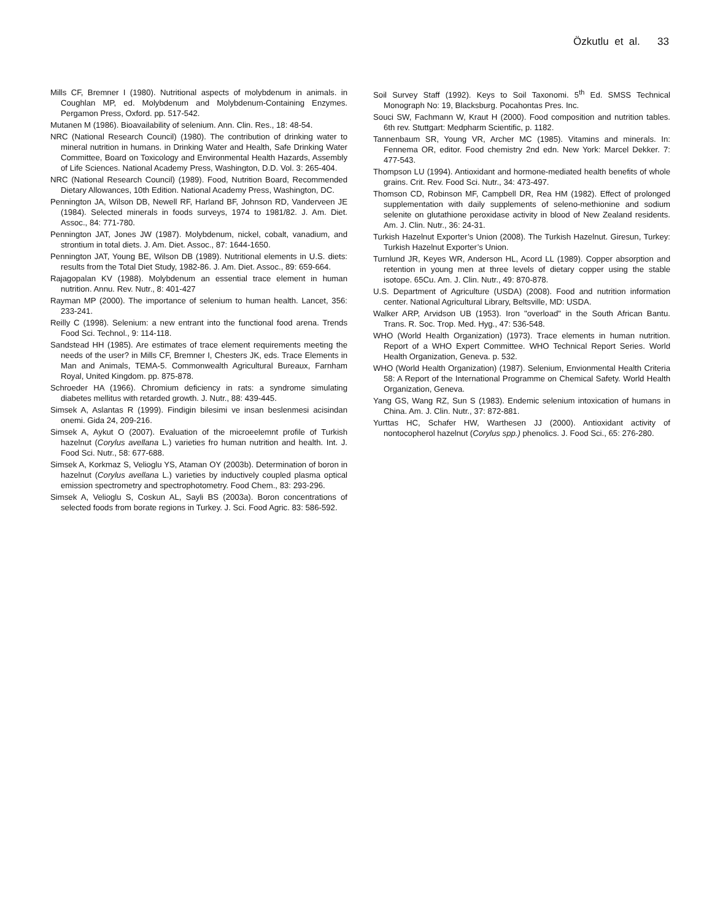Özkutlu et al. 33
Mills CF, Bremner I (1980). Nutritional aspects of molybdenum in animals. in Coughlan MP, ed. Molybdenum and Molybdenum-Containing Enzymes. Pergamon Press, Oxford. pp. 517-542.
Mutanen M (1986). Bioavailability of selenium. Ann. Clin. Res., 18: 48-54.
NRC (National Research Council) (1980). The contribution of drinking water to mineral nutrition in humans. in Drinking Water and Health, Safe Drinking Water Committee, Board on Toxicology and Environmental Health Hazards, Assembly of Life Sciences. National Academy Press, Washington, D.D. Vol. 3: 265-404.
NRC (National Research Council) (1989). Food, Nutrition Board, Recommended Dietary Allowances, 10th Edition. National Academy Press, Washington, DC.
Pennington JA, Wilson DB, Newell RF, Harland BF, Johnson RD, Vanderveen JE (1984). Selected minerals in foods surveys, 1974 to 1981/82. J. Am. Diet. Assoc., 84: 771-780.
Pennington JAT, Jones JW (1987). Molybdenum, nickel, cobalt, vanadium, and strontium in total diets. J. Am. Diet. Assoc., 87: 1644-1650.
Pennington JAT, Young BE, Wilson DB (1989). Nutritional elements in U.S. diets: results from the Total Diet Study, 1982-86. J. Am. Diet. Assoc., 89: 659-664.
Rajagopalan KV (1988). Molybdenum an essential trace element in human nutrition. Annu. Rev. Nutr., 8: 401-427
Rayman MP (2000). The importance of selenium to human health. Lancet, 356: 233-241.
Reilly C (1998). Selenium: a new entrant into the functional food arena. Trends Food Sci. Technol., 9: 114-118.
Sandstead HH (1985). Are estimates of trace element requirements meeting the needs of the user? in Mills CF, Bremner I, Chesters JK, eds. Trace Elements in Man and Animals, TEMA-5. Commonwealth Agricultural Bureaux, Farnham Royal, United Kingdom. pp. 875-878.
Schroeder HA (1966). Chromium deficiency in rats: a syndrome simulating diabetes mellitus with retarded growth. J. Nutr., 88: 439-445.
Simsek A, Aslantas R (1999). Findigin bilesimi ve insan beslenmesi acisindan onemi. Gida 24, 209-216.
Simsek A, Aykut O (2007). Evaluation of the microeelemnt profile of Turkish hazelnut (Corylus avellana L.) varieties fro human nutrition and health. Int. J. Food Sci. Nutr., 58: 677-688.
Simsek A, Korkmaz S, Velioglu YS, Ataman OY (2003b). Determination of boron in hazelnut (Corylus avellana L.) varieties by inductively coupled plasma optical emission spectrometry and spectrophotometry. Food Chem., 83: 293-296.
Simsek A, Velioglu S, Coskun AL, Sayli BS (2003a). Boron concentrations of selected foods from borate regions in Turkey. J. Sci. Food Agric. 83: 586-592.
Soil Survey Staff (1992). Keys to Soil Taxonomi. 5<sup>th</sup> Ed. SMSS Technical Monograph No: 19, Blacksburg. Pocahontas Pres. Inc.
Souci SW, Fachmann W, Kraut H (2000). Food composition and nutrition tables. 6th rev. Stuttgart: Medpharm Scientific, p. 1182.
Tannenbaum SR, Young VR, Archer MC (1985). Vitamins and minerals. In: Fennema OR, editor. Food chemistry 2nd edn. New York: Marcel Dekker. 7: 477-543.
Thompson LU (1994). Antioxidant and hormone-mediated health benefits of whole grains. Crit. Rev. Food Sci. Nutr., 34: 473-497.
Thomson CD, Robinson MF, Campbell DR, Rea HM (1982). Effect of prolonged supplementation with daily supplements of seleno-methionine and sodium selenite on glutathione peroxidase activity in blood of New Zealand residents. Am. J. Clin. Nutr., 36: 24-31.
Turkish Hazelnut Exporter’s Union (2008). The Turkish Hazelnut. Giresun, Turkey: Turkish Hazelnut Exporter’s Union.
Turnlund JR, Keyes WR, Anderson HL, Acord LL (1989). Copper absorption and retention in young men at three levels of dietary copper using the stable isotope. 65Cu. Am. J. Clin. Nutr., 49: 870-878.
U.S. Department of Agriculture (USDA) (2008). Food and nutrition information center. National Agricultural Library, Beltsville, MD: USDA.
Walker ARP, Arvidson UB (1953). Iron "overload" in the South African Bantu. Trans. R. Soc. Trop. Med. Hyg., 47: 536-548.
WHO (World Health Organization) (1973). Trace elements in human nutrition. Report of a WHO Expert Committee. WHO Technical Report Series. World Health Organization, Geneva. p. 532.
WHO (World Health Organization) (1987). Selenium, Envionmental Health Criteria 58: A Report of the International Programme on Chemical Safety. World Health Organization, Geneva.
Yang GS, Wang RZ, Sun S (1983). Endemic selenium intoxication of humans in China. Am. J. Clin. Nutr., 37: 872-881.
Yurttas HC, Schafer HW, Warthesen JJ (2000). Antioxidant activity of nontocopherol hazelnut (Corylus spp.) phenolics. J. Food Sci., 65: 276-280.